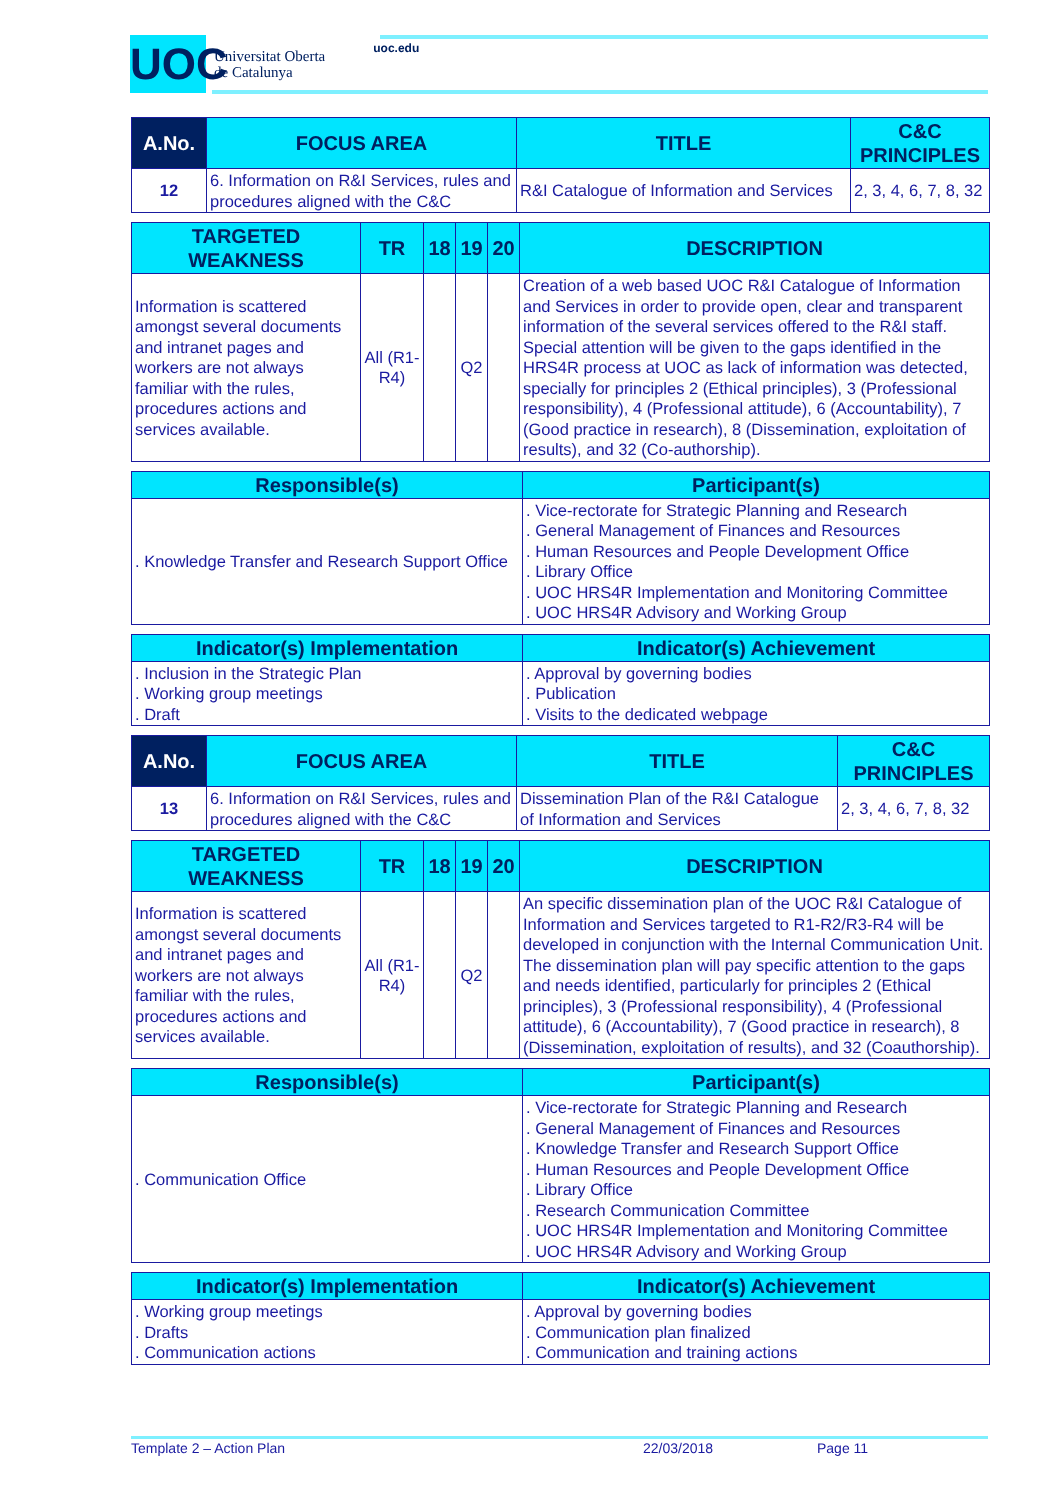UOC
Universitat Oberta
de Catalunya
uoc.edu
| A.No. | FOCUS AREA | TITLE | C&C PRINCIPLES |
| --- | --- | --- | --- |
| 12 | 6. Information on R&I Services, rules and procedures aligned with the C&C | R&I Catalogue of Information and Services | 2, 3, 4, 6, 7, 8, 32 |
| TARGETED WEAKNESS | TR | 18 | 19 | 20 | DESCRIPTION |
| --- | --- | --- | --- | --- | --- |
| Information is scattered amongst several documents and intranet pages and workers are not always familiar with the rules, procedures actions and services available. | All (R1-R4) | | Q2 | | Creation of a web based UOC R&I Catalogue of Information and Services in order to provide open, clear and transparent information of the several services offered to the R&I staff. Special attention will be given to the gaps identified in the HRS4R process at UOC as lack of information was detected, specially for principles 2 (Ethical principles), 3 (Professional responsibility), 4 (Professional attitude), 6 (Accountability), 7 (Good practice in research), 8 (Dissemination, exploitation of results), and 32 (Co-authorship). |
| Responsible(s) | Participant(s) |
| --- | --- |
| . Knowledge Transfer and Research Support Office | . Vice-rectorate for Strategic Planning and Research . General Management of Finances and Resources . Human Resources and People Development Office . Library Office . UOC HRS4R Implementation and Monitoring Committee . UOC HRS4R Advisory and Working Group |
| Indicator(s) Implementation | Indicator(s) Achievement |
| --- | --- |
| . Inclusion in the Strategic Plan . Working group meetings . Draft | . Approval by governing bodies . Publication . Visits to the dedicated webpage |
| A.No. | FOCUS AREA | TITLE | C&C PRINCIPLES |
| --- | --- | --- | --- |
| 13 | 6. Information on R&I Services, rules and procedures aligned with the C&C | Dissemination Plan of the R&I Catalogue of Information and Services | 2, 3, 4, 6, 7, 8, 32 |
| TARGETED WEAKNESS | TR | 18 | 19 | 20 | DESCRIPTION |
| --- | --- | --- | --- | --- | --- |
| Information is scattered amongst several documents and intranet pages and workers are not always familiar with the rules, procedures actions and services available. | All (R1-R4) | | Q2 | | An specific dissemination plan of the UOC R&I Catalogue of Information and Services targeted to R1-R2/R3-R4 will be developed in conjunction with the Internal Communication Unit. The dissemination plan will pay specific attention to the gaps and needs identified, particularly for principles 2 (Ethical principles), 3 (Professional responsibility), 4 (Professional attitude), 6 (Accountability), 7 (Good practice in research), 8 (Dissemination, exploitation of results), and 32 (Coauthorship). |
| Responsible(s) | Participant(s) |
| --- | --- |
| . Communication Office | . Vice-rectorate for Strategic Planning and Research . General Management of Finances and Resources . Knowledge Transfer and Research Support Office . Human Resources and People Development Office . Library Office . Research Communication Committee . UOC HRS4R Implementation and Monitoring Committee . UOC HRS4R Advisory and Working Group |
| Indicator(s) Implementation | Indicator(s) Achievement |
| --- | --- |
| . Working group meetings . Drafts . Communication actions | . Approval by governing bodies . Communication plan finalized . Communication and training actions |
Template 2 – Action Plan 22/03/2018 Page 11